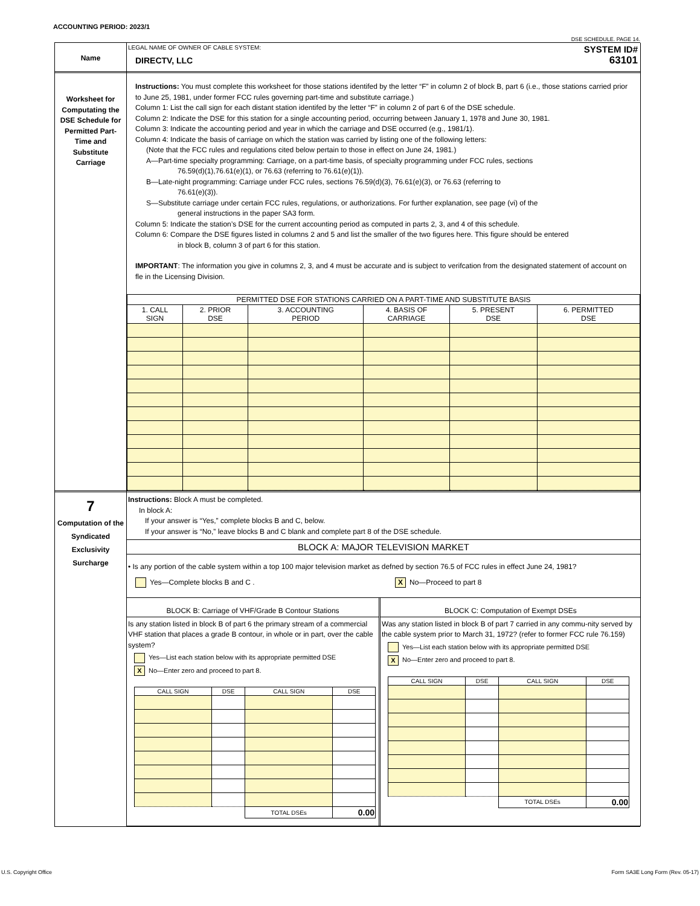ACCOUNTING PERIOD: 2023/1
DSE SCHEDULE. PAGE 14.
Name
LEGAL NAME OF OWNER OF CABLE SYSTEM:
DIRECTV, LLC
SYSTEM ID#
63101
Worksheet for Computating the DSE Schedule for Permitted Part-Time and Substitute Carriage
Instructions: You must complete this worksheet for those stations identifed by the letter “F” in column 2 of block B, part 6 (i.e., those stations carried prior to June 25, 1981, under former FCC rules governing part-time and substitute carriage.)
Column 1: List the call sign for each distant station identifed by the letter “F” in column 2 of part 6 of the DSE schedule.
Column 2: Indicate the DSE for this station for a single accounting period, occurring between January 1, 1978 and June 30, 1981.
Column 3: Indicate the accounting period and year in which the carriage and DSE occurred (e.g., 1981/1).
Column 4: Indicate the basis of carriage on which the station was carried by listing one of the following letters:
(Note that the FCC rules and regulations cited below pertain to those in effect on June 24, 1981.)
A—Part-time specialty programming: Carriage, on a part-time basis, of specialty programming under FCC rules, sections
76.59(d)(1),76.61(e)(1), or 76.63 (referring to 76.61(e)(1)).
B—Late-night programming: Carriage under FCC rules, sections 76.59(d)(3), 76.61(e)(3), or 76.63 (referring to
76.61(e)(3)).
S—Substitute carriage under certain FCC rules, regulations, or authorizations. For further explanation, see page (vi) of the
general instructions in the paper SA3 form.
Column 5: Indicate the station’s DSE for the current accounting period as computed in parts 2, 3, and 4 of this schedule.
Column 6: Compare the DSE figures listed in columns 2 and 5 and list the smaller of the two figures here. This figure should be entered
in block B, column 3 of part 6 for this station.
IMPORTANT: The information you give in columns 2, 3, and 4 must be accurate and is subject to verifcation from the designated statement of account on fle in the Licensing Division.
| PERMITTED DSE FOR STATIONS CARRIED ON A PART-TIME AND SUBSTITUTE BASIS | | | | | |
| --- | --- | --- | --- | --- | --- |
| 1. CALL SIGN | 2. PRIOR DSE | 3. ACCOUNTING PERIOD | 4. BASIS OF CARRIAGE | 5. PRESENT DSE | 6. PERMITTED DSE |
7
Computation of the Syndicated Exclusivity Surcharge
Instructions: Block A must be completed.
In block A:
If your answer is “Yes,” complete blocks B and C, below.
If your answer is “No,” leave blocks B and C blank and complete part 8 of the DSE schedule.
BLOCK A: MAJOR TELEVISION MARKET
• Is any portion of the cable system within a top 100 major television market as defned by section 76.5 of FCC rules in effect June 24, 1981?
Yes—Complete blocks B and C .
X No—Proceed to part 8
BLOCK B: Carriage of VHF/Grade B Contour Stations
Is any station listed in block B of part 6 the primary stream of a commercial VHF station that places a grade B contour, in whole or in part, over the cable system?
Yes—List each station below with its appropriate permitted DSE
X No—Enter zero and proceed to part 8.
| CALL SIGN | DSE | CALL SIGN | DSE |
| --- | --- | --- | --- |
| | | TOTAL DSEs | 0.00 |
BLOCK C: Computation of Exempt DSEs
Was any station listed in block B of part 7 carried in any commu-nity served by the cable system prior to March 31, 1972? (refer to former FCC rule 76.159)
Yes—List each station below with its appropriate permitted DSE
X No—Enter zero and proceed to part 8.
| CALL SIGN | DSE | CALL SIGN | DSE |
| --- | --- | --- | --- |
| | | TOTAL DSEs | 0.00 |
U.S. Copyright Office Form SA3E Long Form (Rev. 05-17)